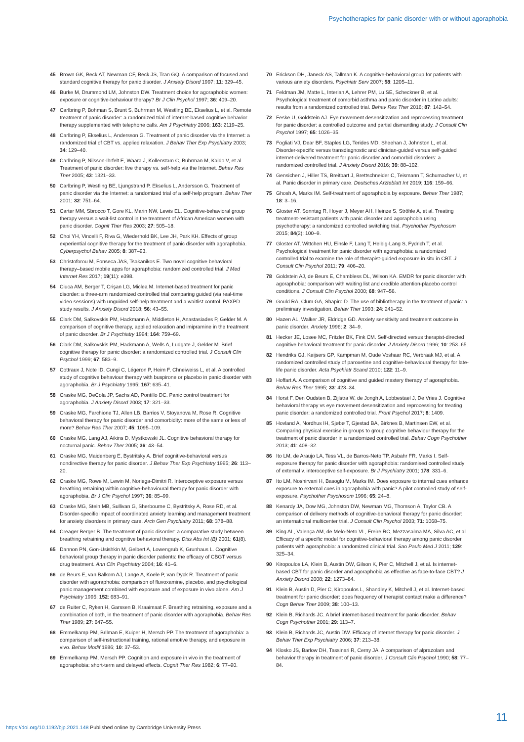Psychotherapies for panic disorder with or without agoraphobia
45 Brown GK, Beck AT, Newman CF, Beck JS, Tran GQ. A comparison of focused and standard cognitive therapy for panic disorder. J Anxiety Disord 1997; 11: 329–45.
46 Burke M, Drummond LM, Johnston DW. Treatment choice for agoraphobic women: exposure or cognitive-behaviour therapy? Br J Clin Psychol 1997; 36: 409–20.
47 Carlbring P, Bohman S, Brunt S, Buhrman M, Westling BE, Ekselius L, et al. Remote treatment of panic disorder: a randomized trial of internet-based cognitive behavior therapy supplemented with telephone calls. Am J Psychiatry 2006; 163: 2119–25.
48 Carlbring P, Ekselius L, Andersson G. Treatment of panic disorder via the Internet: a randomized trial of CBT vs. applied relaxation. J Behav Ther Exp Psychiatry 2003; 34: 129–40.
49 Carlbring P, Nilsson-Ihrfelt E, Waara J, Kollenstam C, Buhrman M, Kaldo V, et al. Treatment of panic disorder: live therapy vs. self-help via the Internet. Behav Res Ther 2005; 43: 1321–33.
50 Carlbring P, Westling BE, Ljungstrand P, Ekselius L, Andersson G. Treatment of panic disorder via the Internet: a randomized trial of a self-help program. Behav Ther 2001; 32: 751–64.
51 Carter MM, Sbrocco T, Gore KL, Marin NW, Lewis EL. Cognitive-behavioral group therapy versus a wait-list control in the treatment of African American women with panic disorder. Cognit Ther Res 2003; 27: 505–18.
52 Choi YH, Vincelli F, Riva G, Wiederhold BK, Lee JH, Park KH. Effects of group experiential cognitive therapy for the treatment of panic disorder with agoraphobia. Cyberpsychol Behav 2005; 8: 387–93.
53 Christoforou M, Fonseca JAS, Tsakanikos E. Two novel cognitive behavioral therapy–based mobile apps for agoraphobia: randomized controlled trial. J Med Internet Res 2017; 19(11): e398.
54 Ciuca AM, Berger T, Crişan LG, Miclea M. Internet-based treatment for panic disorder: a three-arm randomized controlled trial comparing guided (via real-time video sessions) with unguided self-help treatment and a waitlist control. PAXPD study results. J Anxiety Disord 2018; 56: 43–55.
55 Clark DM, Salkovskis PM, Hackmann A, Middleton H, Anastasiades P, Gelder M. A comparison of cognitive therapy, applied relaxation and imipramine in the treatment of panic disorder. Br J Psychiatry 1994; 164: 759–69.
56 Clark DM, Salkovskis PM, Hackmann A, Wells A, Ludgate J, Gelder M. Brief cognitive therapy for panic disorder: a randomized controlled trial. J Consult Clin Psychol 1999; 67: 583–9.
57 Cottraux J, Note ID, Cungi C, Légeron P, Heim F, Chneiweiss L, et al. A controlled study of cognitive behaviour therapy with buspirone or placebo in panic disorder with agoraphobia. Br J Psychiatry 1995; 167: 635–41.
58 Craske MG, DeCola JP, Sachs AD, Pontillo DC. Panic control treatment for agoraphobia. J Anxiety Disord 2003; 17: 321–33.
59 Craske MG, Farchione TJ, Allen LB, Barrios V, Stoyanova M, Rose R. Cognitive behavioral therapy for panic disorder and comorbidity: more of the same or less of more? Behav Res Ther 2007; 45: 1095–109.
60 Craske MG, Lang AJ, Aikins D, Mystkowski JL. Cognitive behavioral therapy for nocturnal panic. Behav Ther 2005; 36: 43–54.
61 Craske MG, Maidenberg E, Bystritsky A. Brief cognitive-behavioral versus nondirective therapy for panic disorder. J Behav Ther Exp Psychiatry 1995; 26: 113–20.
62 Craske MG, Rowe M, Lewin M, Noriega-Dimitri R. Interoceptive exposure versus breathing retraining within cognitive-behavioural therapy for panic disorder with agoraphobia. Br J Clin Psychol 1997; 36: 85–99.
63 Craske MG, Stein MB, Sullivan G, Sherbourne C, Bystritsky A, Rose RD, et al. Disorder-specific impact of coordinated anxiety learning and management treatment for anxiety disorders in primary care. Arch Gen Psychiatry 2011; 68: 378–88.
64 Creager Berger B. The treatment of panic disorder: a comparative study between breathing retraining and cognitive behavioral therapy. Diss Abs Int (B) 2001; 61(8).
65 Dannon PN, Gon-Usishkin M, Gelbert A, Lowengrub K, Grunhaus L. Cognitive behavioral group therapy in panic disorder patients: the efficacy of CBGT versus drug treatment. Ann Clin Psychiatry 2004; 16: 41–6.
66 de Beurs E, van Balkom AJ, Lange A, Koele P, van Dyck R. Treatment of panic disorder with agoraphobia: comparison of fluvoxamine, placebo, and psychological panic management combined with exposure and of exposure in vivo alone. Am J Psychiatry 1995; 152: 683–91.
67 de Ruiter C, Ryken H, Garssen B, Kraaimaat F. Breathing retraining, exposure and a combination of both, in the treatment of panic disorder with agoraphobia. Behav Res Ther 1989; 27: 647–55.
68 Emmelkamp PM, Brilman E, Kuiper H, Mersch PP. The treatment of agoraphobia: a comparison of self-instructional training, rational emotive therapy, and exposure in vivo. Behav Modif 1986; 10: 37–53.
69 Emmelkamp PM, Mersch PP. Cognition and exposure in vivo in the treatment of agoraphobia: short-term and delayed effects. Cognit Ther Res 1982; 6: 77–90.
70 Erickson DH, Janeck AS, Tallman K. A cognitive-behavioral group for patients with various anxiety disorders. Psychiatr Serv 2007; 58: 1205–11.
71 Feldman JM, Matte L, Interian A, Lehrer PM, Lu SE, Scheckner B, et al. Psychological treatment of comorbid asthma and panic disorder in Latino adults: results from a randomized controlled trial. Behav Res Ther 2016; 87: 142–54.
72 Feske U, Goldstein AJ. Eye movement desensitization and reprocessing treatment for panic disorder: a controlled outcome and partial dismantling study. J Consult Clin Psychol 1997; 65: 1026–35.
73 Fogliati VJ, Dear BF, Staples LG, Terides MD, Sheehan J, Johnston L, et al. Disorder-specific versus transdiagnostic and clinician-guided versus self-guided internet-delivered treatment for panic disorder and comorbid disorders: a randomized controlled trial. J Anxiety Disord 2016; 39: 88–102.
74 Gensichen J, Hiller TS, Breitbart J, Brettschneider C, Teismann T, Schumacher U, et al. Panic disorder in primary care. Deutsches Arzteblatt Int 2019; 116: 159–66.
75 Ghosh A, Marks IM. Self-treatment of agoraphobia by exposure. Behav Ther 1987; 18: 3–16.
76 Gloster AT, Sonntag R, Hoyer J, Meyer AH, Heinze S, Ströhle A, et al. Treating treatment-resistant patients with panic disorder and agoraphobia using psychotherapy: a randomized controlled switching trial. Psychother Psychosom 2015; 84(2): 100–9.
77 Gloster AT, Wittchen HU, Einsle F, Lang T, Helbig-Lang S, Fydrich T, et al. Psychological treatment for panic disorder with agoraphobia: a randomized controlled trial to examine the role of therapist-guided exposure in situ in CBT. J Consult Clin Psychol 2011; 79: 406–20.
78 Goldstein AJ, de Beurs E, Chambless DL, Wilson KA. EMDR for panic disorder with agoraphobia: comparison with waiting list and credible attention-placebo control conditions. J Consult Clin Psychol 2000; 68: 947–56.
79 Gould RA, Clum GA, Shapiro D. The use of bibliotherapy in the treatment of panic: a preliminary investigation. Behav Ther 1993; 24: 241–52.
80 Hazen AL, Walker JR, Eldridge GD. Anxiety sensitivity and treatment outcome in panic disorder. Anxiety 1996; 2: 34–9.
81 Hecker JE, Losee MC, Fritzler BK, Fink CM. Self-directed versus therapist-directed cognitive behavioral treatment for panic disorder. J Anxiety Disord 1996; 10: 253–65.
82 Hendriks GJ, Keijsers GP, Kampman M, Oude Voshaar RC, Verbraak MJ, et al. A randomized controlled study of paroxetine and cognitive-behavioural therapy for late-life panic disorder. Acta Psychiatr Scand 2010; 122: 11–9.
83 Hoffart A. A comparison of cognitive and guided mastery therapy of agoraphobia. Behav Res Ther 1995; 33: 423–34.
84 Horst F, Den Oudsten B, Zijlstra W, de Jongh A, Lobbestael J, De Vries J. Cognitive behavioral therapy vs eye movement desensitization and reprocessing for treating panic disorder: a randomized controlled trial. Front Psychol 2017; 8: 1409.
85 Hovland A, Nordhus IH, Sjøbø T, Gjestad BA, Birknes B, Martinsen EW, et al. Comparing physical exercise in groups to group cognitive behaviour therapy for the treatment of panic disorder in a randomized controlled trial. Behav Cogn Psychother 2013; 41: 408–32.
86 Ito LM, de Araujo LA, Tess VL, de Barros-Neto TP, Asbahr FR, Marks I. Self-exposure therapy for panic disorder with agoraphobia: randomised controlled study of external v. interoceptive self-exposure. Br J Psychiatry 2001; 178: 331–6.
87 Ito LM, Noshirvani H, Basoglu M, Marks IM. Does exposure to internal cues enhance exposure to external cues in agoraphobia with panic? A pilot controlled study of self-exposure. Psychother Psychosom 1996; 65: 24–8.
88 Kenardy JA, Dow MG, Johnston DW, Newman MG, Thomson A, Taylor CB. A comparison of delivery methods of cognitive-behavioral therapy for panic disorder: an international multicenter trial. J Consult Clin Psychol 2003; 71: 1068–75.
89 King AL, Valença AM, de Melo-Neto VL, Freire RC, Mezzasalma MA, Silva AC, et al. Efficacy of a specific model for cognitive-behavioral therapy among panic disorder patients with agoraphobia: a randomized clinical trial. Sao Paulo Med J 2011; 129: 325–34.
90 Kiropoulos LA, Klein B, Austin DW, Gilson K, Pier C, Mitchell J, et al. Is internet-based CBT for panic disorder and agoraphobia as effective as face-to-face CBT? J Anxiety Disord 2008; 22: 1273–84.
91 Klein B, Austin D, Pier C, Kiropoulos L, Shandley K, Mitchell J, et al. Internet-based treatment for panic disorder: does frequency of therapist contact make a difference? Cogn Behav Ther 2009; 38: 100–13.
92 Klein B, Richards JC. A brief internet-based treatment for panic disorder. Behav Cogn Psychother 2001; 29: 113–7.
93 Klein B, Richards JC, Austin DW. Efficacy of internet therapy for panic disorder. J Behav Ther Exp Psychiatry 2006; 37: 213–38.
94 Klosko JS, Barlow DH, Tassinari R, Cerny JA. A comparison of alprazolam and behavior therapy in treatment of panic disorder. J Consult Clin Psychol 1990; 58: 77–84.
11
https://doi.org/10.1192/bjp.2021.148 Published online by Cambridge University Press